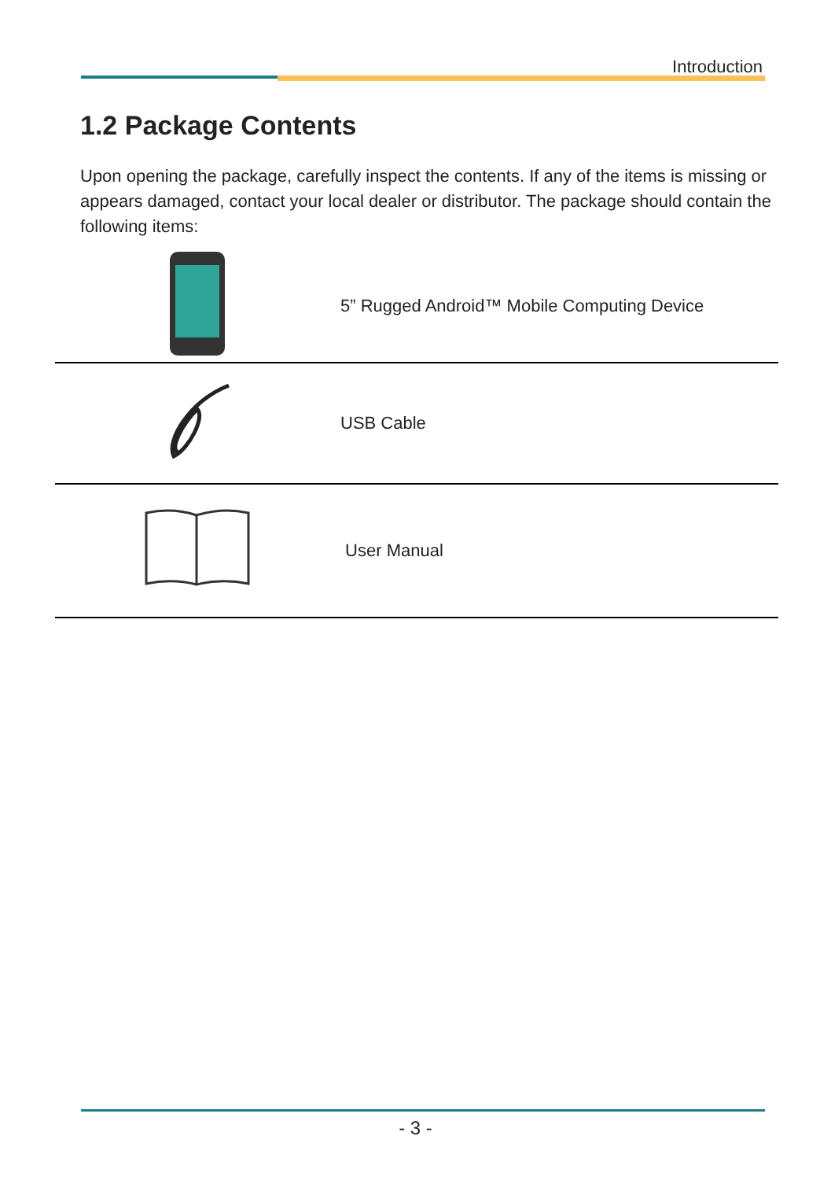Introduction
1.2 Package Contents
Upon opening the package, carefully inspect the contents. If any of the items is missing or appears damaged, contact your local dealer or distributor. The package should contain the following items:
| | 5” Rugged Android™ Mobile Computing Device |
| | USB Cable |
| | User Manual |
- 3 -